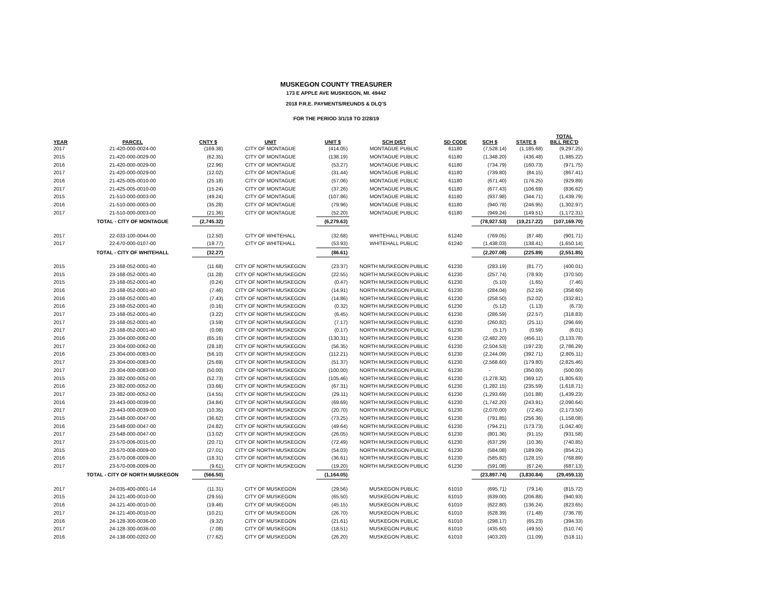MUSKEGON COUNTY TREASURER
173 E APPLE AVE MUSKEGON, MI. 49442
2018 P.R.E. PAYMENTS/REUNDS & DLQ'S
FOR THE PERIOD 3/1/18 TO 2/28/19
| YEAR | PARCEL | CNTY $ | UNIT | UNIT $ | SCH DIST | SD CODE | SCH $ | STATE $ | TOTAL BILL REC'D |
| --- | --- | --- | --- | --- | --- | --- | --- | --- | --- |
| 2017 | 21-420-000-0024-00 | (169.38) | CITY OF MONTAGUE | (414.05) | MONTAGUE PUBLIC | 61180 | (7,528.14) | (1,185.68) | (9,297.25) |
| 2015 | 21-420-000-0029-00 | (62.35) | CITY OF MONTAGUE | (138.19) | MONTAGUE PUBLIC | 61180 | (1,348.20) | (436.48) | (1,985.22) |
| 2016 | 21-420-000-0029-00 | (22.96) | CITY OF MONTAGUE | (53.27) | MONTAGUE PUBLIC | 61180 | (734.79) | (160.73) | (971.75) |
| 2017 | 21-420-000-0029-00 | (12.02) | CITY OF MONTAGUE | (31.44) | MONTAGUE PUBLIC | 61180 | (739.80) | (84.15) | (867.41) |
| 2016 | 21-425-005-0010-00 | (25.18) | CITY OF MONTAGUE | (57.06) | MONTAGUE PUBLIC | 61180 | (671.40) | (176.25) | (929.89) |
| 2017 | 21-425-005-0010-00 | (15.24) | CITY OF MONTAGUE | (37.26) | MONTAGUE PUBLIC | 61180 | (677.43) | (106.69) | (836.62) |
| 2015 | 21-510-000-0003-00 | (49.24) | CITY OF MONTAGUE | (107.86) | MONTAGUE PUBLIC | 61180 | (937.98) | (344.71) | (1,439.79) |
| 2016 | 21-510-000-0003-00 | (35.28) | CITY OF MONTAGUE | (79.96) | MONTAGUE PUBLIC | 61180 | (940.78) | (246.95) | (1,302.97) |
| 2017 | 21-510-000-0003-00 | (21.36) | CITY OF MONTAGUE | (52.20) | MONTAGUE PUBLIC | 61180 | (949.24) | (149.51) | (1,172.31) |
| | TOTAL - CITY OF MONTAGUE | (2,745.32) | | (6,279.63) | | | (78,927.53) | (19,217.22) | (107,169.70) |
| 2017 | 22-033-100-0044-00 | (12.50) | CITY OF WHITEHALL | (32.68) | WHITEHALL PUBLIC | 61240 | (769.05) | (87.48) | (901.71) |
| 2017 | 22-670-000-0107-00 | (19.77) | CITY OF WHITEHALL | (53.93) | WHITEHALL PUBLIC | 61240 | (1,438.03) | (138.41) | (1,650.14) |
| | TOTAL - CITY OF WHITEHALL | (32.27) | | (86.61) | | | (2,207.08) | (225.89) | (2,551.85) |
| 2015 | 23-168-052-0001-40 | (11.68) | CITY OF NORTH MUSKEGON | (23.37) | NORTH MUSKEGON PUBLIC | 61230 | (283.19) | (81.77) | (400.01) |
| 2015 | 23-168-052-0001-40 | (11.28) | CITY OF NORTH MUSKEGON | (22.55) | NORTH MUSKEGON PUBLIC | 61230 | (257.74) | (78.93) | (370.50) |
| 2015 | 23-168-052-0001-40 | (0.24) | CITY OF NORTH MUSKEGON | (0.47) | NORTH MUSKEGON PUBLIC | 61230 | (5.10) | (1.65) | (7.46) |
| 2016 | 23-168-052-0001-40 | (7.46) | CITY OF NORTH MUSKEGON | (14.91) | NORTH MUSKEGON PUBLIC | 61230 | (284.04) | (52.19) | (358.60) |
| 2016 | 23-168-052-0001-40 | (7.43) | CITY OF NORTH MUSKEGON | (14.86) | NORTH MUSKEGON PUBLIC | 61230 | (258.50) | (52.02) | (332.81) |
| 2016 | 23-168-052-0001-40 | (0.16) | CITY OF NORTH MUSKEGON | (0.32) | NORTH MUSKEGON PUBLIC | 61230 | (5.12) | (1.13) | (6.73) |
| 2017 | 23-168-052-0001-40 | (3.22) | CITY OF NORTH MUSKEGON | (6.45) | NORTH MUSKEGON PUBLIC | 61230 | (286.59) | (22.57) | (318.83) |
| 2017 | 23-168-052-0001-40 | (3.59) | CITY OF NORTH MUSKEGON | (7.17) | NORTH MUSKEGON PUBLIC | 61230 | (260.82) | (25.11) | (296.69) |
| 2017 | 23-168-052-0001-40 | (0.08) | CITY OF NORTH MUSKEGON | (0.17) | NORTH MUSKEGON PUBLIC | 61230 | (5.17) | (0.59) | (6.01) |
| 2016 | 23-304-000-0062-00 | (65.16) | CITY OF NORTH MUSKEGON | (130.31) | NORTH MUSKEGON PUBLIC | 61230 | (2,482.20) | (456.11) | (3,133.78) |
| 2017 | 23-304-000-0062-00 | (28.18) | CITY OF NORTH MUSKEGON | (56.35) | NORTH MUSKEGON PUBLIC | 61230 | (2,504.53) | (197.23) | (2,786.29) |
| 2016 | 23-304-000-0083-00 | (56.10) | CITY OF NORTH MUSKEGON | (112.21) | NORTH MUSKEGON PUBLIC | 61230 | (2,244.09) | (392.71) | (2,805.11) |
| 2017 | 23-304-000-0083-00 | (25.69) | CITY OF NORTH MUSKEGON | (51.37) | NORTH MUSKEGON PUBLIC | 61230 | (2,568.60) | (179.80) | (2,825.46) |
| 2017 | 23-304-000-0083-00 | (50.00) | CITY OF NORTH MUSKEGON | (100.00) | NORTH MUSKEGON PUBLIC | 61230 | - | (350.00) | (500.00) |
| 2015 | 23-382-000-0052-00 | (52.73) | CITY OF NORTH MUSKEGON | (105.46) | NORTH MUSKEGON PUBLIC | 61230 | (1,278.32) | (369.12) | (1,805.63) |
| 2016 | 23-382-000-0052-00 | (33.66) | CITY OF NORTH MUSKEGON | (67.31) | NORTH MUSKEGON PUBLIC | 61230 | (1,282.15) | (235.59) | (1,618.71) |
| 2017 | 23-382-000-0052-00 | (14.55) | CITY OF NORTH MUSKEGON | (29.11) | NORTH MUSKEGON PUBLIC | 61230 | (1,293.69) | (101.88) | (1,439.23) |
| 2016 | 23-443-000-0039-00 | (34.84) | CITY OF NORTH MUSKEGON | (69.69) | NORTH MUSKEGON PUBLIC | 61230 | (1,742.20) | (243.91) | (2,090.64) |
| 2017 | 23-443-000-0039-00 | (10.35) | CITY OF NORTH MUSKEGON | (20.70) | NORTH MUSKEGON PUBLIC | 61230 | (2,070.00) | (72.45) | (2,173.50) |
| 2015 | 23-548-000-0047-00 | (36.62) | CITY OF NORTH MUSKEGON | (73.25) | NORTH MUSKEGON PUBLIC | 61230 | (791.85) | (256.36) | (1,158.08) |
| 2016 | 23-548-000-0047-00 | (24.82) | CITY OF NORTH MUSKEGON | (49.64) | NORTH MUSKEGON PUBLIC | 61230 | (794.21) | (173.73) | (1,042.40) |
| 2017 | 23-548-000-0047-00 | (13.02) | CITY OF NORTH MUSKEGON | (26.05) | NORTH MUSKEGON PUBLIC | 61230 | (801.36) | (91.15) | (931.58) |
| 2017 | 23-570-006-0015-00 | (20.71) | CITY OF NORTH MUSKEGON | (72.49) | NORTH MUSKEGON PUBLIC | 61230 | (637.29) | (10.36) | (740.85) |
| 2015 | 23-570-008-0009-00 | (27.01) | CITY OF NORTH MUSKEGON | (54.03) | NORTH MUSKEGON PUBLIC | 61230 | (584.08) | (189.09) | (854.21) |
| 2016 | 23-570-008-0009-00 | (18.31) | CITY OF NORTH MUSKEGON | (36.61) | NORTH MUSKEGON PUBLIC | 61230 | (585.82) | (128.15) | (768.89) |
| 2017 | 23-570-008-0009-00 | (9.61) | CITY OF NORTH MUSKEGON | (19.20) | NORTH MUSKEGON PUBLIC | 61230 | (591.08) | (67.24) | (687.13) |
| | TOTAL - CITY OF NORTH MUSKEGON | (566.50) | | (1,164.05) | | | (23,897.74) | (3,830.84) | (29,459.13) |
| 2017 | 24-035-400-0001-14 | (11.31) | CITY OF MUSKEGON | (29.56) | MUSKEGON PUBLIC | 61010 | (695.71) | (79.14) | (815.72) |
| 2015 | 24-121-400-0010-00 | (29.55) | CITY OF MUSKEGON | (65.50) | MUSKEGON PUBLIC | 61010 | (639.00) | (206.88) | (940.93) |
| 2016 | 24-121-400-0010-00 | (19.46) | CITY OF MUSKEGON | (45.15) | MUSKEGON PUBLIC | 61010 | (622.80) | (136.24) | (823.65) |
| 2017 | 24-121-400-0010-00 | (10.21) | CITY OF MUSKEGON | (26.70) | MUSKEGON PUBLIC | 61010 | (628.39) | (71.48) | (736.78) |
| 2016 | 24-128-300-0036-00 | (9.32) | CITY OF MUSKEGON | (21.61) | MUSKEGON PUBLIC | 61010 | (298.17) | (65.23) | (394.33) |
| 2017 | 24-128-300-0036-00 | (7.08) | CITY OF MUSKEGON | (18.51) | MUSKEGON PUBLIC | 61010 | (435.60) | (49.55) | (510.74) |
| 2016 | 24-138-000-0202-00 | (77.62) | CITY OF MUSKEGON | (26.20) | MUSKEGON PUBLIC | 61010 | (403.20) | (11.09) | (518.11) |